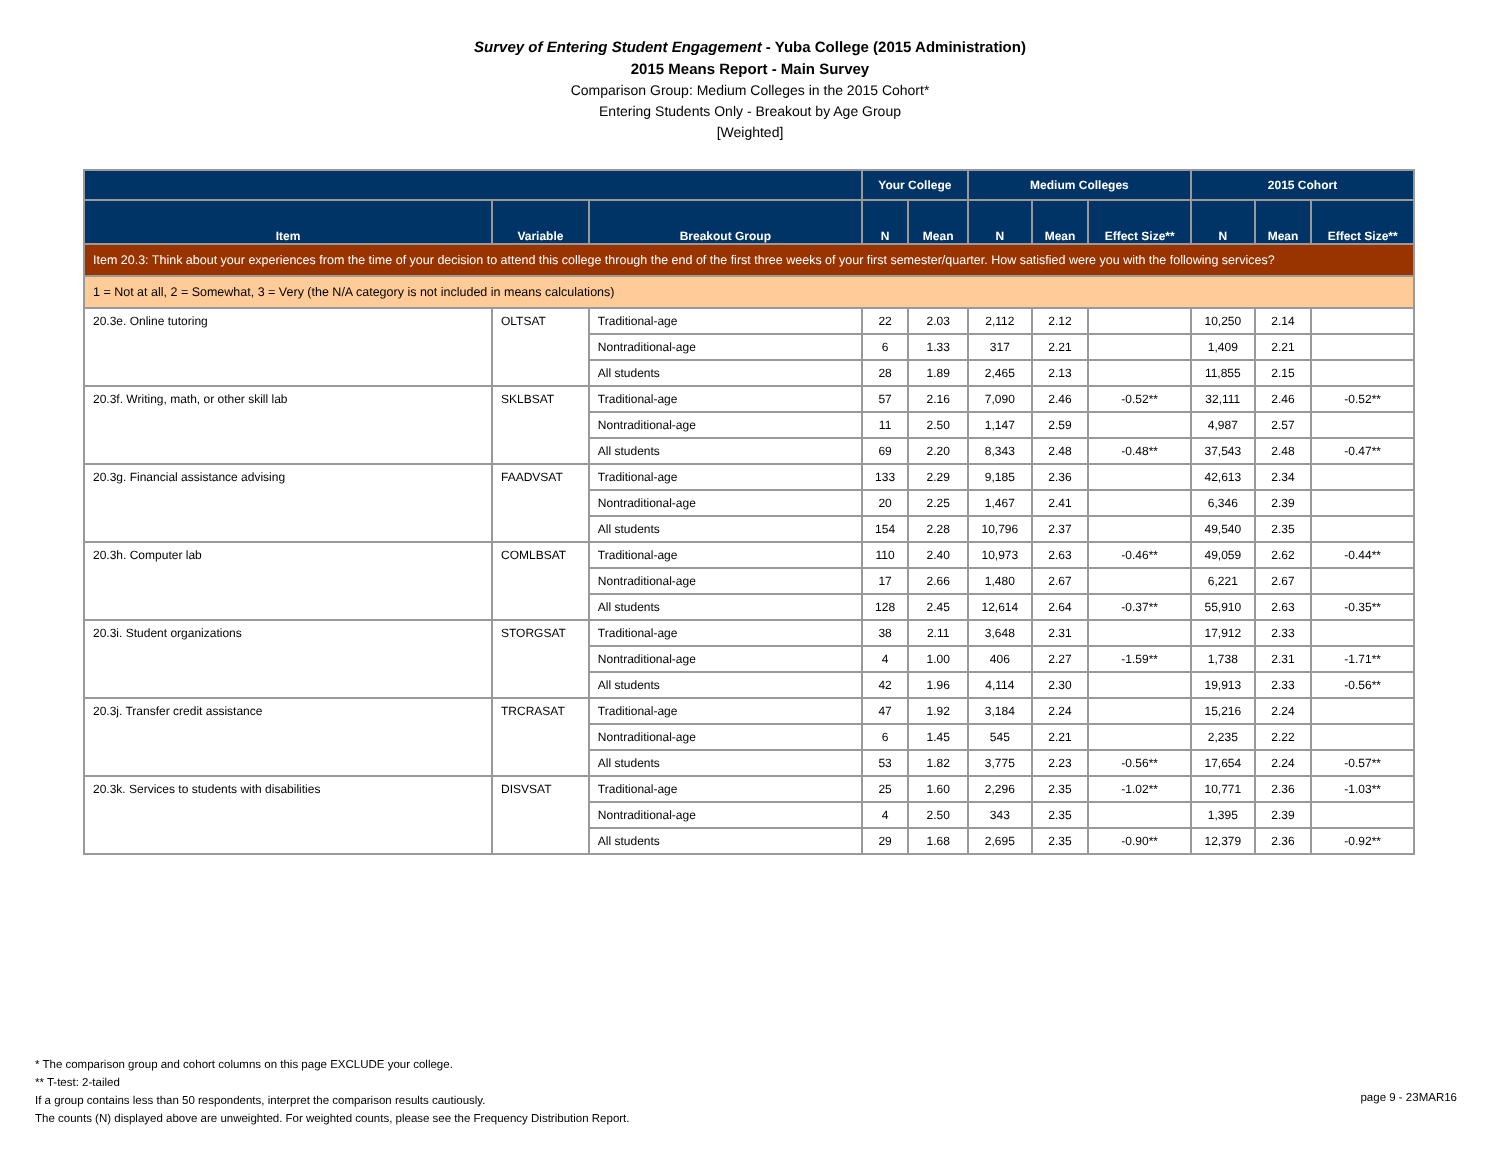Survey of Entering Student Engagement - Yuba College (2015 Administration)
2015 Means Report - Main Survey
Comparison Group: Medium Colleges in the 2015 Cohort*
Entering Students Only - Breakout by Age Group
[Weighted]
| | | | Your College | | Medium Colleges | | | 2015 Cohort | | |
| --- | --- | --- | --- | --- | --- | --- | --- | --- | --- | --- |
| Item | Variable | Breakout Group | N | Mean | N | Mean | Effect Size** | N | Mean | Effect Size** |
| Item 20.3: Think about your experiences from the time of your decision to attend this college through the end of the first three weeks of your first semester/quarter. How satisfied were you with the following services? | | | | | | | | | | |
| 1 = Not at all, 2 = Somewhat, 3 = Very (the N/A category is not included in means calculations) | | | | | | | | | | |
| 20.3e. Online tutoring | OLTSAT | Traditional-age | 22 | 2.03 | 2,112 | 2.12 | | 10,250 | 2.14 | |
| | | Nontraditional-age | 6 | 1.33 | 317 | 2.21 | | 1,409 | 2.21 | |
| | | All students | 28 | 1.89 | 2,465 | 2.13 | | 11,855 | 2.15 | |
| 20.3f. Writing, math, or other skill lab | SKLBSAT | Traditional-age | 57 | 2.16 | 7,090 | 2.46 | -0.52** | 32,111 | 2.46 | -0.52** |
| | | Nontraditional-age | 11 | 2.50 | 1,147 | 2.59 | | 4,987 | 2.57 | |
| | | All students | 69 | 2.20 | 8,343 | 2.48 | -0.48** | 37,543 | 2.48 | -0.47** |
| 20.3g. Financial assistance advising | FAADVSAT | Traditional-age | 133 | 2.29 | 9,185 | 2.36 | | 42,613 | 2.34 | |
| | | Nontraditional-age | 20 | 2.25 | 1,467 | 2.41 | | 6,346 | 2.39 | |
| | | All students | 154 | 2.28 | 10,796 | 2.37 | | 49,540 | 2.35 | |
| 20.3h. Computer lab | COMLBSAT | Traditional-age | 110 | 2.40 | 10,973 | 2.63 | -0.46** | 49,059 | 2.62 | -0.44** |
| | | Nontraditional-age | 17 | 2.66 | 1,480 | 2.67 | | 6,221 | 2.67 | |
| | | All students | 128 | 2.45 | 12,614 | 2.64 | -0.37** | 55,910 | 2.63 | -0.35** |
| 20.3i. Student organizations | STORGSAT | Traditional-age | 38 | 2.11 | 3,648 | 2.31 | | 17,912 | 2.33 | |
| | | Nontraditional-age | 4 | 1.00 | 406 | 2.27 | -1.59** | 1,738 | 2.31 | -1.71** |
| | | All students | 42 | 1.96 | 4,114 | 2.30 | | 19,913 | 2.33 | -0.56** |
| 20.3j. Transfer credit assistance | TRCRASAT | Traditional-age | 47 | 1.92 | 3,184 | 2.24 | | 15,216 | 2.24 | |
| | | Nontraditional-age | 6 | 1.45 | 545 | 2.21 | | 2,235 | 2.22 | |
| | | All students | 53 | 1.82 | 3,775 | 2.23 | -0.56** | 17,654 | 2.24 | -0.57** |
| 20.3k. Services to students with disabilities | DISVSAT | Traditional-age | 25 | 1.60 | 2,296 | 2.35 | -1.02** | 10,771 | 2.36 | -1.03** |
| | | Nontraditional-age | 4 | 2.50 | 343 | 2.35 | | 1,395 | 2.39 | |
| | | All students | 29 | 1.68 | 2,695 | 2.35 | -0.90** | 12,379 | 2.36 | -0.92** |
* The comparison group and cohort columns on this page EXCLUDE your college.
** T-test: 2-tailed
If a group contains less than 50 respondents, interpret the comparison results cautiously.
The counts (N) displayed above are unweighted. For weighted counts, please see the Frequency Distribution Report.
page 9 - 23MAR16